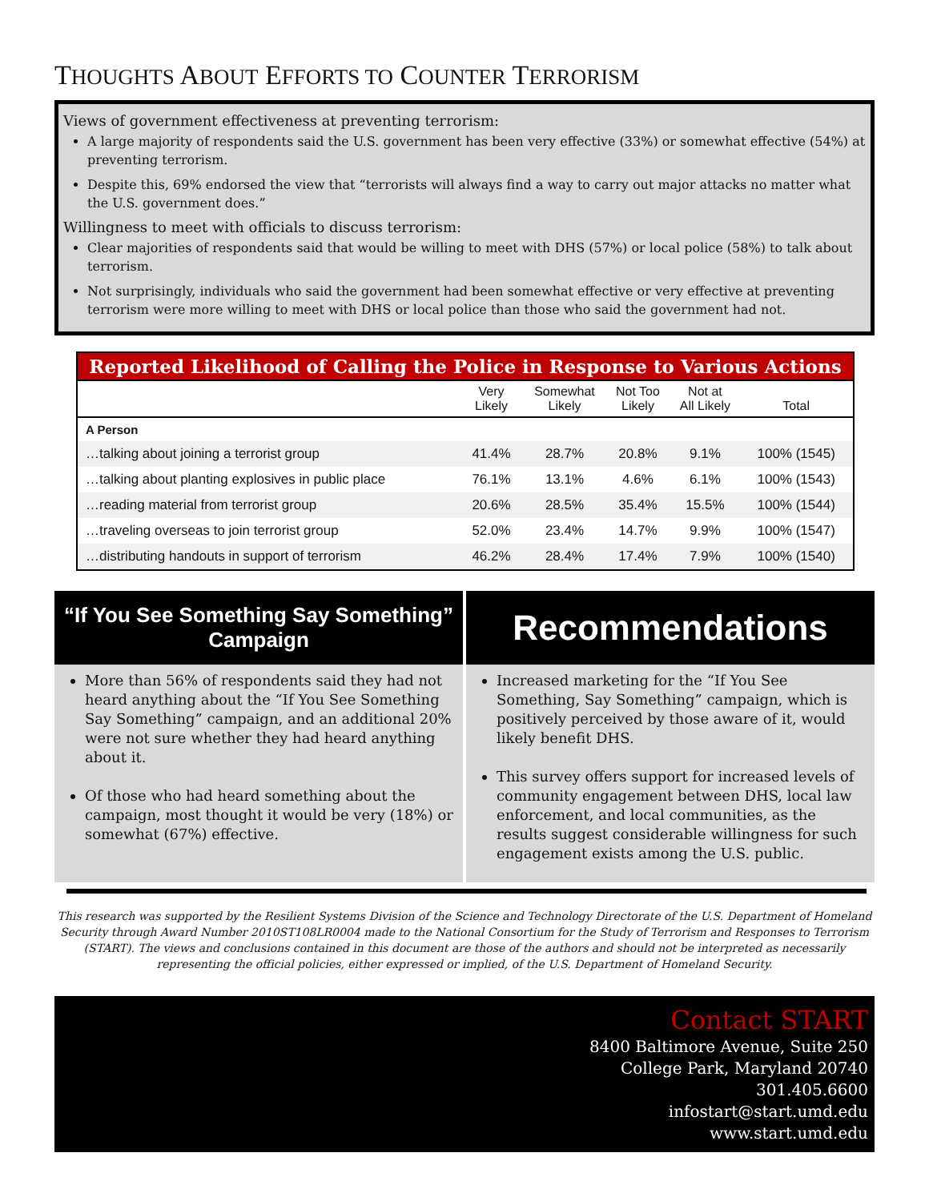THOUGHTS ABOUT EFFORTS TO COUNTER TERRORISM
Views of government effectiveness at preventing terrorism:
A large majority of respondents said the U.S. government has been very effective (33%) or somewhat effective (54%) at preventing terrorism.
Despite this, 69% endorsed the view that “terrorists will always find a way to carry out major attacks no matter what the U.S. government does.”
Willingness to meet with officials to discuss terrorism:
Clear majorities of respondents said that would be willing to meet with DHS (57%) or local police (58%) to talk about terrorism.
Not surprisingly, individuals who said the government had been somewhat effective or very effective at preventing terrorism were more willing to meet with DHS or local police than those who said the government had not.
Reported Likelihood of Calling the Police in Response to Various Actions
| | Very Likely | Somewhat Likely | Not Too Likely | Not at All Likely | Total |
| --- | --- | --- | --- | --- | --- |
| A Person | | | | | |
| …talking about joining a terrorist group | 41.4% | 28.7% | 20.8% | 9.1% | 100% (1545) |
| …talking about planting explosives in public place | 76.1% | 13.1% | 4.6% | 6.1% | 100% (1543) |
| …reading material from terrorist group | 20.6% | 28.5% | 35.4% | 15.5% | 100% (1544) |
| …traveling overseas to join terrorist group | 52.0% | 23.4% | 14.7% | 9.9% | 100% (1547) |
| …distributing handouts in support of terrorism | 46.2% | 28.4% | 17.4% | 7.9% | 100% (1540) |
“If You See Something Say Something”
Campaign
More than 56% of respondents said they had not heard anything about the “If You See Something Say Something” campaign, and an additional 20% were not sure whether they had heard anything about it.
Of those who had heard something about the campaign, most thought it would be very (18%) or somewhat (67%) effective.
Recommendations
Increased marketing for the “If You See Something, Say Something” campaign, which is positively perceived by those aware of it, would likely benefit DHS.
This survey offers support for increased levels of community engagement between DHS, local law enforcement, and local communities, as the results suggest considerable willingness for such engagement exists among the U.S. public.
This research was supported by the Resilient Systems Division of the Science and Technology Directorate of the U.S. Department of Homeland Security through Award Number 2010ST108LR0004 made to the National Consortium for the Study of Terrorism and Responses to Terrorism (START). The views and conclusions contained in this document are those of the authors and should not be interpreted as necessarily representing the official policies, either expressed or implied, of the U.S. Department of Homeland Security.
Contact START
8400 Baltimore Avenue, Suite 250
College Park, Maryland 20740
301.405.6600
infostart@start.umd.edu
www.start.umd.edu